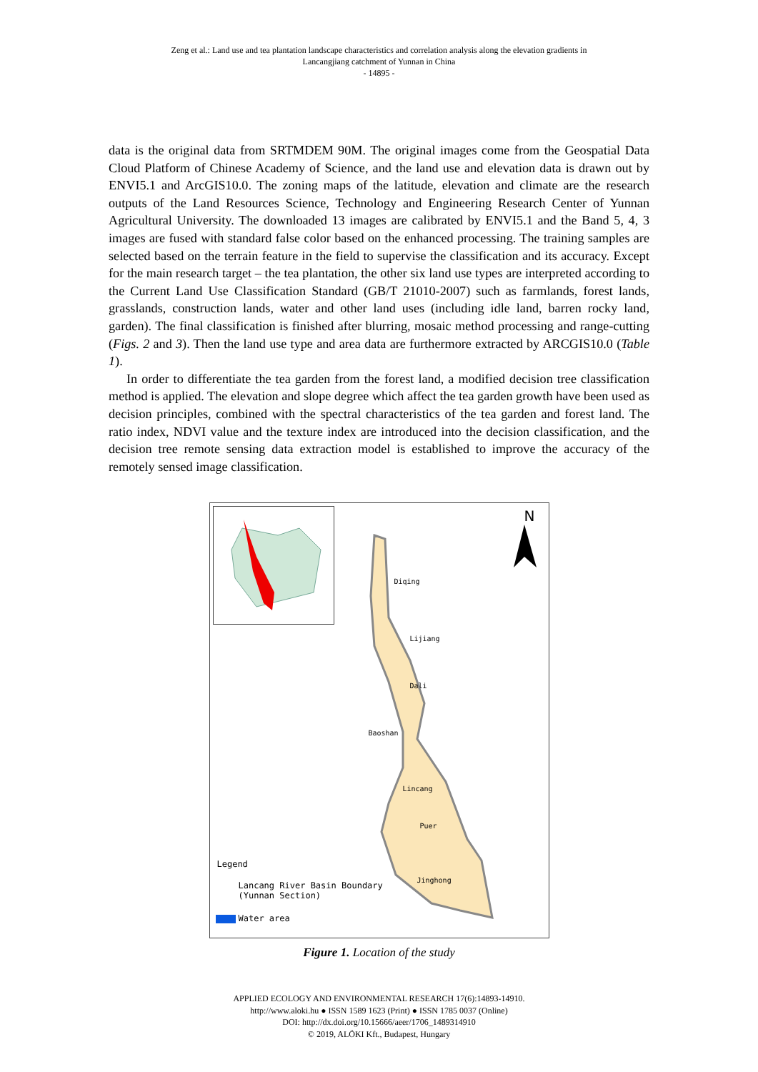Zeng et al.: Land use and tea plantation landscape characteristics and correlation analysis along the elevation gradients in
Lancangjiang catchment of Yunnan in China
- 14895 -
data is the original data from SRTMDEM 90M. The original images come from the Geospatial Data Cloud Platform of Chinese Academy of Science, and the land use and elevation data is drawn out by ENVI5.1 and ArcGIS10.0. The zoning maps of the latitude, elevation and climate are the research outputs of the Land Resources Science, Technology and Engineering Research Center of Yunnan Agricultural University. The downloaded 13 images are calibrated by ENVI5.1 and the Band 5, 4, 3 images are fused with standard false color based on the enhanced processing. The training samples are selected based on the terrain feature in the field to supervise the classification and its accuracy. Except for the main research target – the tea plantation, the other six land use types are interpreted according to the Current Land Use Classification Standard (GB/T 21010-2007) such as farmlands, forest lands, grasslands, construction lands, water and other land uses (including idle land, barren rocky land, garden). The final classification is finished after blurring, mosaic method processing and range-cutting (Figs. 2 and 3). Then the land use type and area data are furthermore extracted by ARCGIS10.0 (Table 1).
In order to differentiate the tea garden from the forest land, a modified decision tree classification method is applied. The elevation and slope degree which affect the tea garden growth have been used as decision principles, combined with the spectral characteristics of the tea garden and forest land. The ratio index, NDVI value and the texture index are introduced into the decision classification, and the decision tree remote sensing data extraction model is established to improve the accuracy of the remotely sensed image classification.
N
Diqing
Lijiang
Dali
Baoshan
Lincang
Puer
Jinghong
Legend
Lancang River Basin Boundary
(Yunnan Section)
Water area
Figure 1. Location of the study
APPLIED ECOLOGY AND ENVIRONMENTAL RESEARCH 17(6):14893-14910.
http://www.aloki.hu ● ISSN 1589 1623 (Print) ● ISSN 1785 0037 (Online)
DOI: http://dx.doi.org/10.15666/aeer/1706_1489314910
© 2019, ALÖKI Kft., Budapest, Hungary